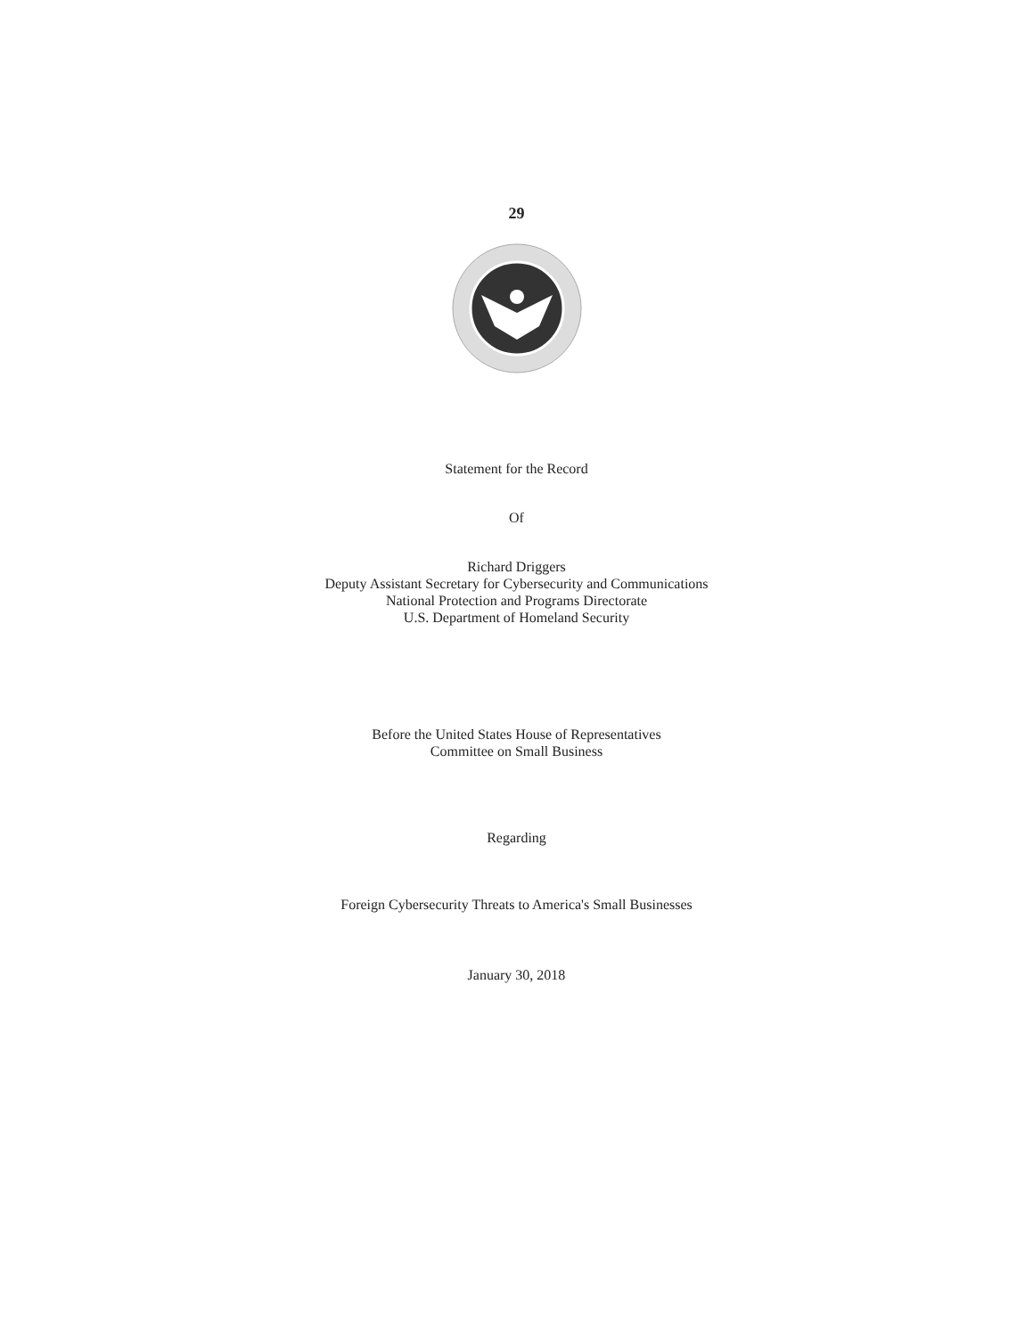29
Statement for the Record
Of
Richard Driggers
Deputy Assistant Secretary for Cybersecurity and Communications
National Protection and Programs Directorate
U.S. Department of Homeland Security
Before the United States House of Representatives
Committee on Small Business
Regarding
Foreign Cybersecurity Threats to America's Small Businesses
January 30, 2018